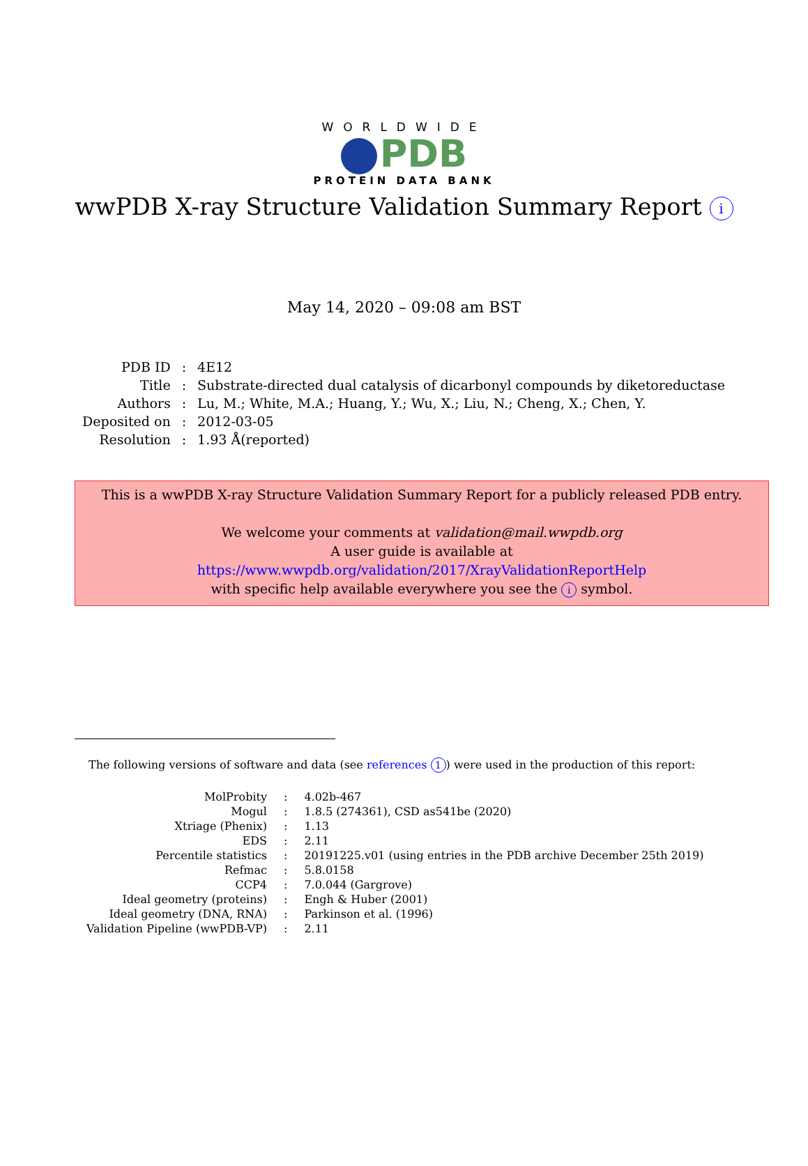WORLDWIDE
PDB
PROTEIN DATA BANK
wwPDB X-ray Structure Validation Summary Report i
May 14, 2020 – 09:08 am BST
| PDB ID | : | 4E12 |
| Title | : | Substrate-directed dual catalysis of dicarbonyl compounds by diketoreductase |
| Authors | : | Lu, M.; White, M.A.; Huang, Y.; Wu, X.; Liu, N.; Cheng, X.; Chen, Y. |
| Deposited on | : | 2012-03-05 |
| Resolution | : | 1.93 Å(reported) |
This is a wwPDB X-ray Structure Validation Summary Report for a publicly released PDB entry.
We welcome your comments at validation@mail.wwpdb.org
A user guide is available at
https://www.wwpdb.org/validation/2017/XrayValidationReportHelp
with specific help available everywhere you see the i symbol.
The following versions of software and data (see references 1) were used in the production of this report:
| MolProbity | : | 4.02b-467 |
| Mogul | : | 1.8.5 (274361), CSD as541be (2020) |
| Xtriage (Phenix) | : | 1.13 |
| EDS | : | 2.11 |
| Percentile statistics | : | 20191225.v01 (using entries in the PDB archive December 25th 2019) |
| Refmac | : | 5.8.0158 |
| CCP4 | : | 7.0.044 (Gargrove) |
| Ideal geometry (proteins) | : | Engh & Huber (2001) |
| Ideal geometry (DNA, RNA) | : | Parkinson et al. (1996) |
| Validation Pipeline (wwPDB-VP) | : | 2.11 |